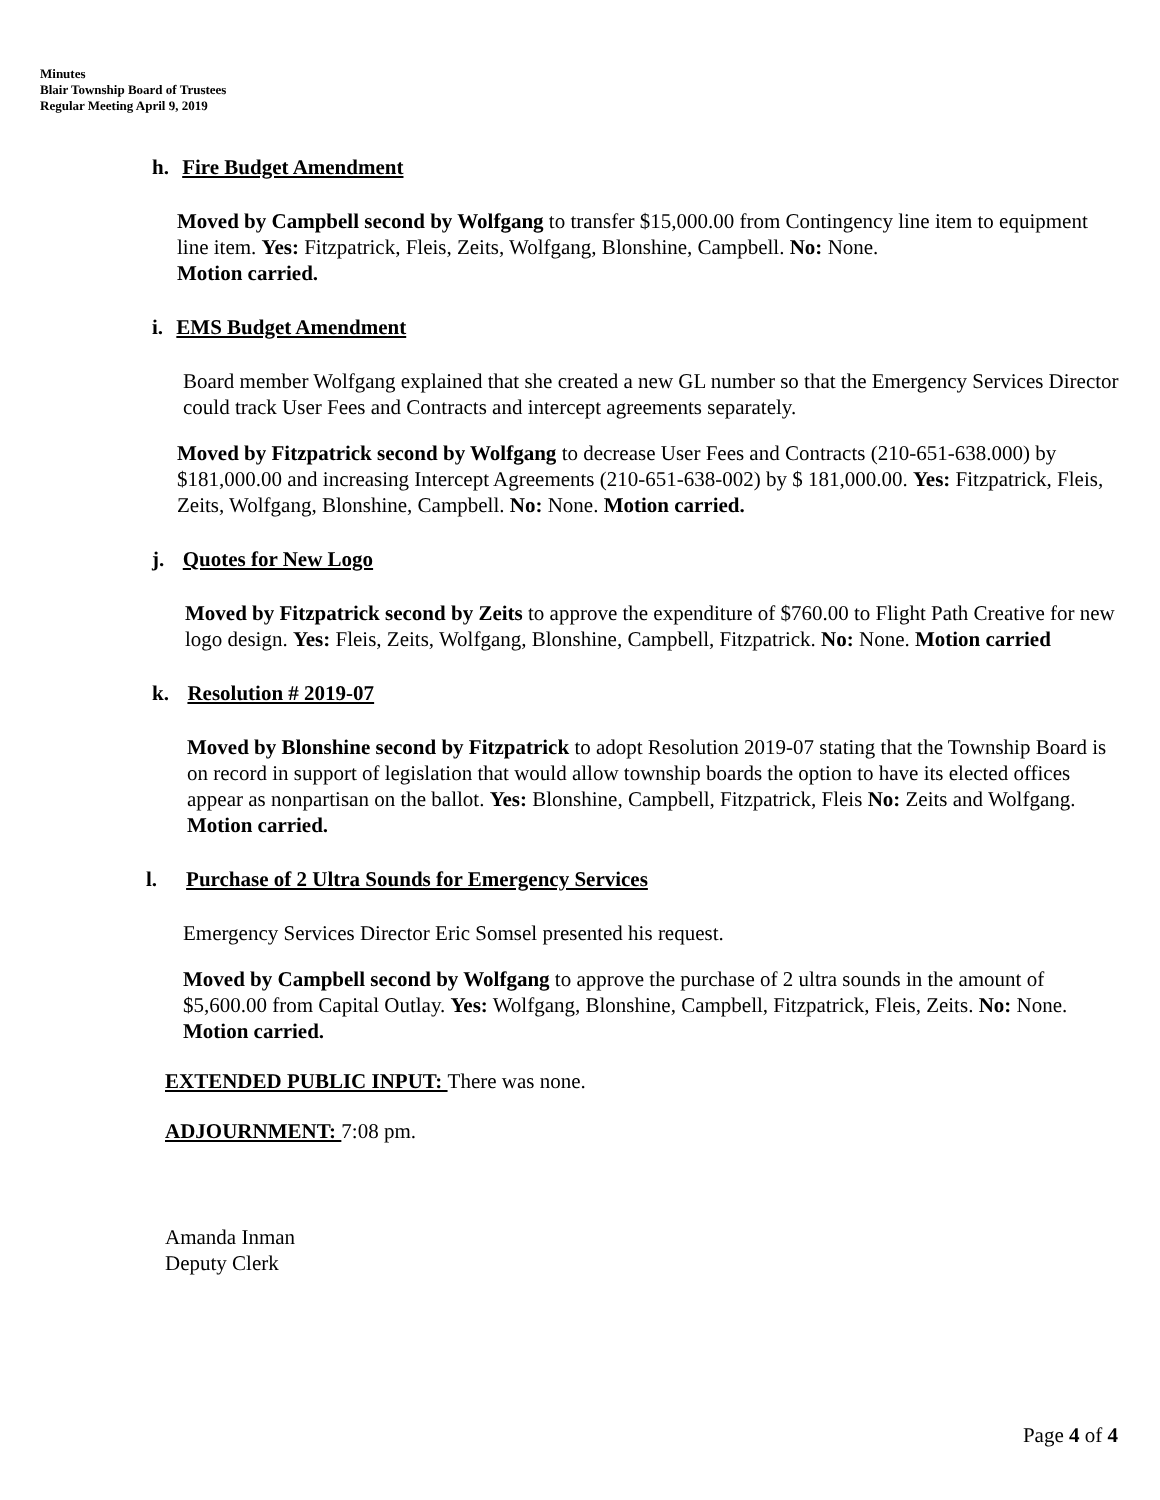Minutes
Blair Township Board of Trustees
Regular Meeting April 9, 2019
h. Fire Budget Amendment
Moved by Campbell second by Wolfgang to transfer $15,000.00 from Contingency line item to equipment line item. Yes: Fitzpatrick, Fleis, Zeits, Wolfgang, Blonshine, Campbell. No: None.
Motion carried.
i. EMS Budget Amendment
Board member Wolfgang explained that she created a new GL number so that the Emergency Services Director could track User Fees and Contracts and intercept agreements separately.
Moved by Fitzpatrick second by Wolfgang to decrease User Fees and Contracts (210-651-638.000) by $181,000.00 and increasing Intercept Agreements (210-651-638-002) by $ 181,000.00. Yes: Fitzpatrick, Fleis, Zeits, Wolfgang, Blonshine, Campbell. No: None. Motion carried.
j. Quotes for New Logo
Moved by Fitzpatrick second by Zeits to approve the expenditure of $760.00 to Flight Path Creative for new logo design. Yes: Fleis, Zeits, Wolfgang, Blonshine, Campbell, Fitzpatrick. No: None. Motion carried
k. Resolution # 2019-07
Moved by Blonshine second by Fitzpatrick to adopt Resolution 2019-07 stating that the Township Board is on record in support of legislation that would allow township boards the option to have its elected offices appear as nonpartisan on the ballot. Yes: Blonshine, Campbell, Fitzpatrick, Fleis No: Zeits and Wolfgang.
Motion carried.
l. Purchase of 2 Ultra Sounds for Emergency Services
Emergency Services Director Eric Somsel presented his request.
Moved by Campbell second by Wolfgang to approve the purchase of 2 ultra sounds in the amount of $5,600.00 from Capital Outlay. Yes: Wolfgang, Blonshine, Campbell, Fitzpatrick, Fleis, Zeits. No: None. Motion carried.
EXTENDED PUBLIC INPUT: There was none.
ADJOURNMENT: 7:08 pm.
Amanda Inman
Deputy Clerk
Page 4 of 4